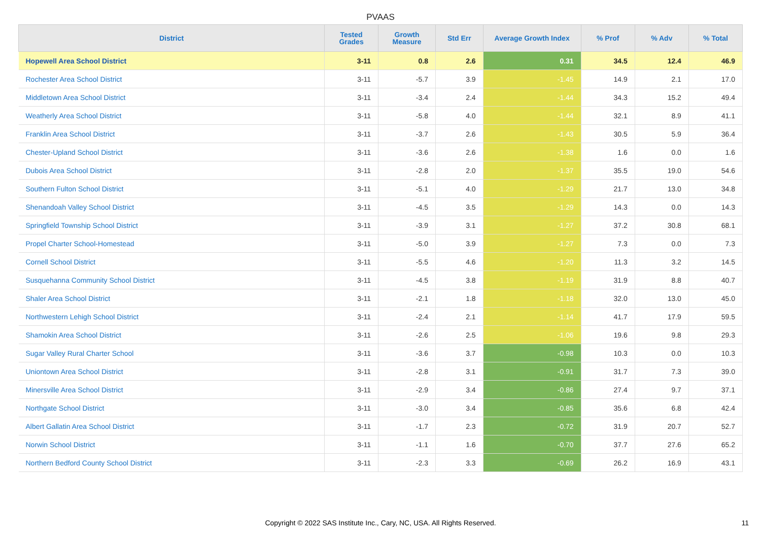PVAAS
| District | Tested Grades | Growth Measure | Std Err | Average Growth Index | % Prof | % Adv | % Total |
| --- | --- | --- | --- | --- | --- | --- | --- |
| Hopewell Area School District | 3-11 | 0.8 | 2.6 | 0.31 | 34.5 | 12.4 | 46.9 |
| Rochester Area School District | 3-11 | -5.7 | 3.9 | -1.45 | 14.9 | 2.1 | 17.0 |
| Middletown Area School District | 3-11 | -3.4 | 2.4 | -1.44 | 34.3 | 15.2 | 49.4 |
| Weatherly Area School District | 3-11 | -5.8 | 4.0 | -1.44 | 32.1 | 8.9 | 41.1 |
| Franklin Area School District | 3-11 | -3.7 | 2.6 | -1.43 | 30.5 | 5.9 | 36.4 |
| Chester-Upland School District | 3-11 | -3.6 | 2.6 | -1.38 | 1.6 | 0.0 | 1.6 |
| Dubois Area School District | 3-11 | -2.8 | 2.0 | -1.37 | 35.5 | 19.0 | 54.6 |
| Southern Fulton School District | 3-11 | -5.1 | 4.0 | -1.29 | 21.7 | 13.0 | 34.8 |
| Shenandoah Valley School District | 3-11 | -4.5 | 3.5 | -1.29 | 14.3 | 0.0 | 14.3 |
| Springfield Township School District | 3-11 | -3.9 | 3.1 | -1.27 | 37.2 | 30.8 | 68.1 |
| Propel Charter School-Homestead | 3-11 | -5.0 | 3.9 | -1.27 | 7.3 | 0.0 | 7.3 |
| Cornell School District | 3-11 | -5.5 | 4.6 | -1.20 | 11.3 | 3.2 | 14.5 |
| Susquehanna Community School District | 3-11 | -4.5 | 3.8 | -1.19 | 31.9 | 8.8 | 40.7 |
| Shaler Area School District | 3-11 | -2.1 | 1.8 | -1.18 | 32.0 | 13.0 | 45.0 |
| Northwestern Lehigh School District | 3-11 | -2.4 | 2.1 | -1.14 | 41.7 | 17.9 | 59.5 |
| Shamokin Area School District | 3-11 | -2.6 | 2.5 | -1.06 | 19.6 | 9.8 | 29.3 |
| Sugar Valley Rural Charter School | 3-11 | -3.6 | 3.7 | -0.98 | 10.3 | 0.0 | 10.3 |
| Uniontown Area School District | 3-11 | -2.8 | 3.1 | -0.91 | 31.7 | 7.3 | 39.0 |
| Minersville Area School District | 3-11 | -2.9 | 3.4 | -0.86 | 27.4 | 9.7 | 37.1 |
| Northgate School District | 3-11 | -3.0 | 3.4 | -0.85 | 35.6 | 6.8 | 42.4 |
| Albert Gallatin Area School District | 3-11 | -1.7 | 2.3 | -0.72 | 31.9 | 20.7 | 52.7 |
| Norwin School District | 3-11 | -1.1 | 1.6 | -0.70 | 37.7 | 27.6 | 65.2 |
| Northern Bedford County School District | 3-11 | -2.3 | 3.3 | -0.69 | 26.2 | 16.9 | 43.1 |
Copyright © 2022 SAS Institute Inc., Cary, NC, USA. All Rights Reserved. 11